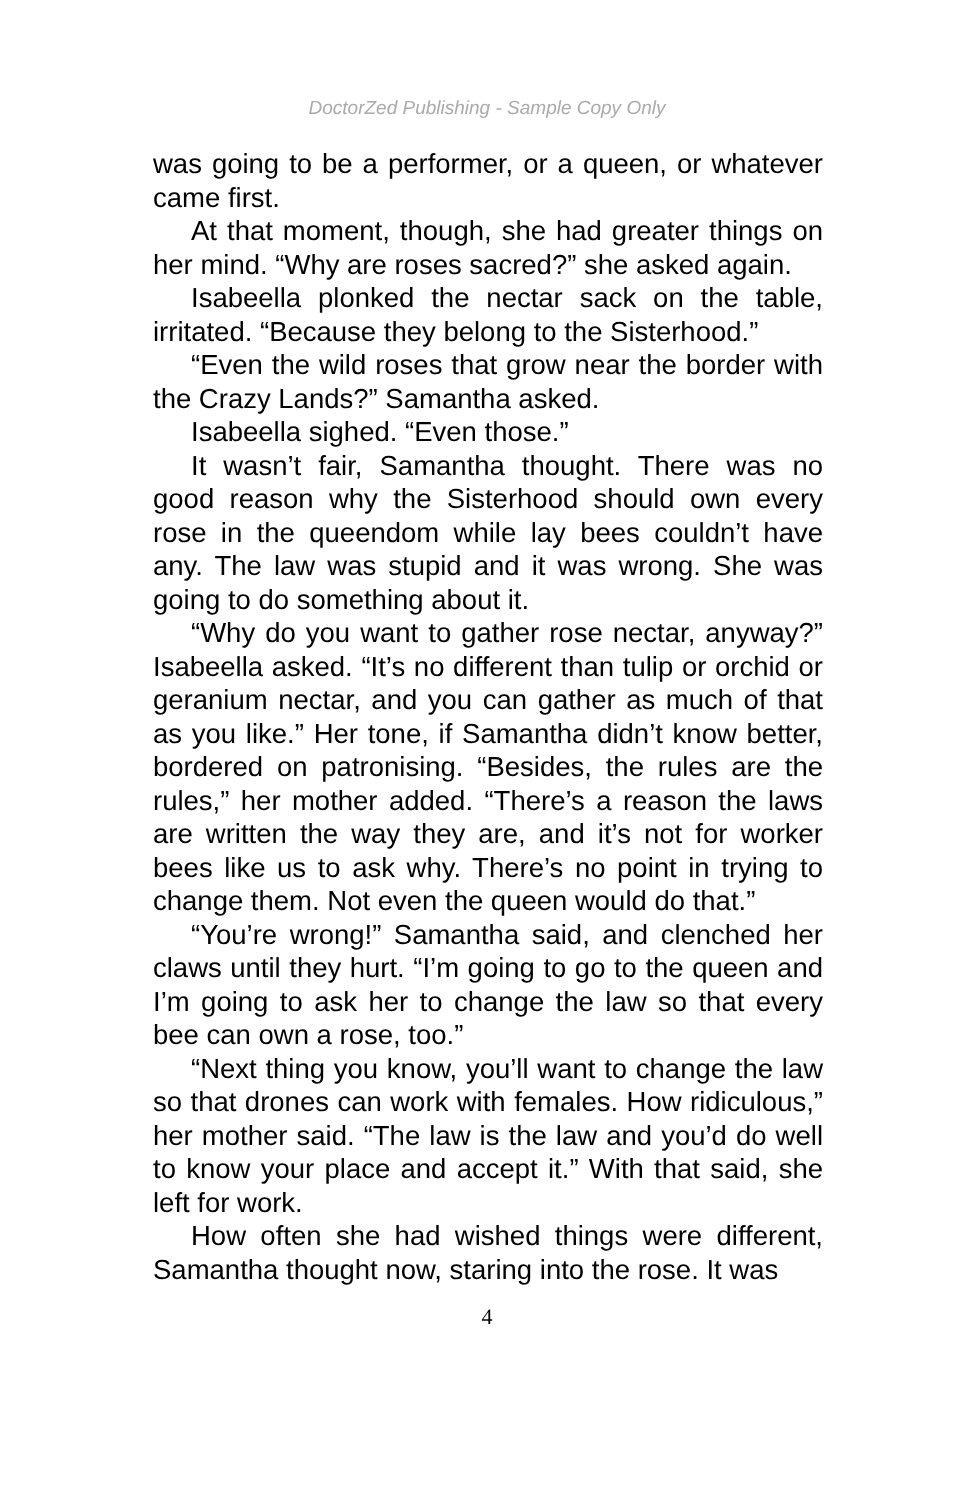DoctorZed Publishing - Sample Copy Only
was going to be a performer, or a queen, or whatever came first.
At that moment, though, she had greater things on her mind. “Why are roses sacred?” she asked again.
Isabeella plonked the nectar sack on the table, irritated. “Because they belong to the Sisterhood.”
“Even the wild roses that grow near the border with the Crazy Lands?” Samantha asked.
Isabeella sighed. “Even those.”
It wasn’t fair, Samantha thought. There was no good reason why the Sisterhood should own every rose in the queendom while lay bees couldn’t have any. The law was stupid and it was wrong. She was going to do something about it.
“Why do you want to gather rose nectar, anyway?” Isabeella asked. “It’s no different than tulip or orchid or geranium nectar, and you can gather as much of that as you like.” Her tone, if Samantha didn’t know better, bordered on patronising. “Besides, the rules are the rules,” her mother added. “There’s a reason the laws are written the way they are, and it’s not for worker bees like us to ask why. There’s no point in trying to change them. Not even the queen would do that.”
“You’re wrong!” Samantha said, and clenched her claws until they hurt. “I’m going to go to the queen and I’m going to ask her to change the law so that every bee can own a rose, too.”
“Next thing you know, you’ll want to change the law so that drones can work with females. How ridiculous,” her mother said. “The law is the law and you’d do well to know your place and accept it.” With that said, she left for work.
How often she had wished things were different, Samantha thought now, staring into the rose. It was
4